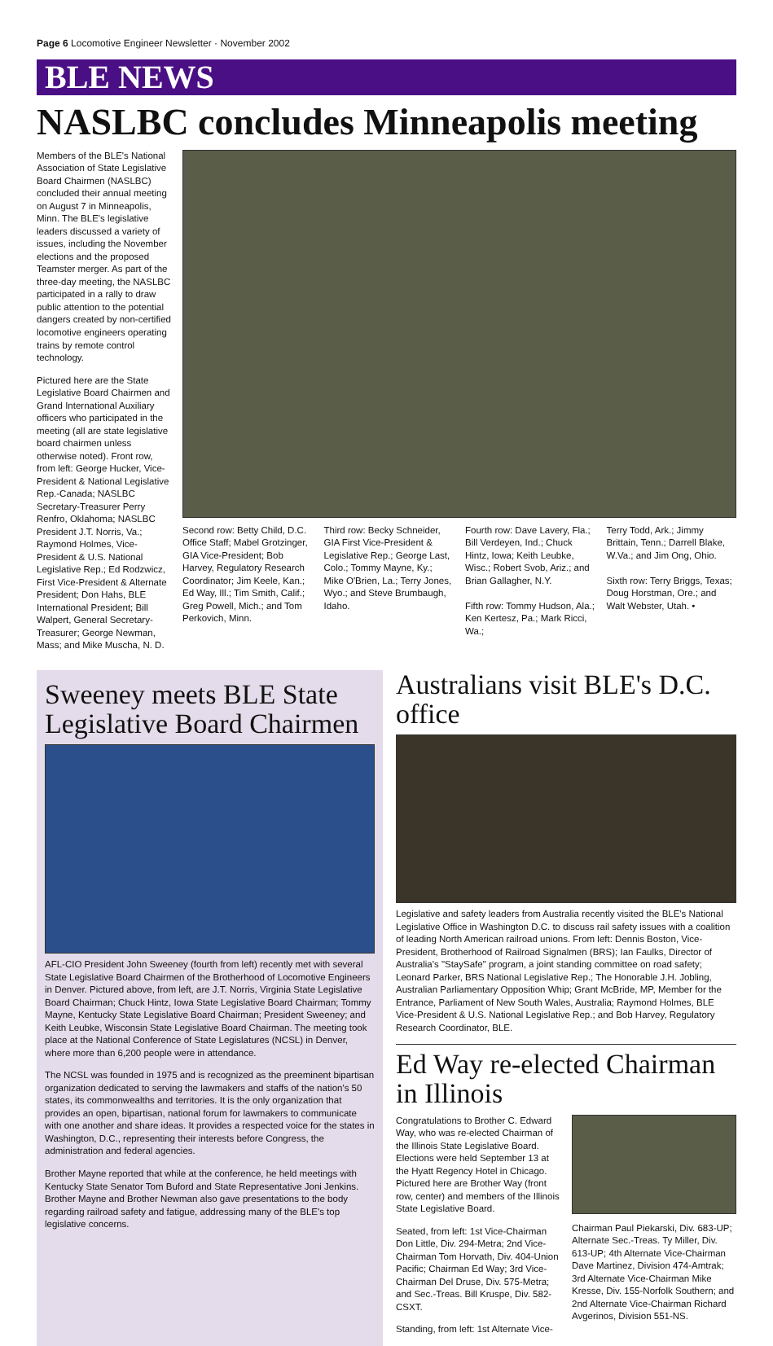Page 6 Locomotive Engineer Newsletter · November 2002
BLE NEWS
NASLBC concludes Minneapolis meeting
Members of the BLE's National Association of State Legislative Board Chairmen (NASLBC) concluded their annual meeting on August 7 in Minneapolis, Minn. The BLE's legislative leaders discussed a variety of issues, including the November elections and the proposed Teamster merger. As part of the three-day meeting, the NASLBC participated in a rally to draw public attention to the potential dangers created by non-certified locomotive engineers operating trains by remote control technology.
Pictured here are the State Legislative Board Chairmen and Grand International Auxiliary officers who participated in the meeting (all are state legislative board chairmen unless otherwise noted). Front row, from left: George Hucker, Vice-President & National Legislative Rep.-Canada; NASLBC Secretary-Treasurer Perry Renfro, Oklahoma; NASLBC President J.T. Norris, Va.; Raymond Holmes, Vice-President & U.S. National Legislative Rep.; Ed Rodzwicz, First Vice-President & Alternate President; Don Hahs, BLE International President; Bill Walpert, General Secretary-Treasurer; George Newman, Mass; and Mike Muscha, N. D.
Second row: Betty Child, D.C. Office Staff; Mabel Grotzinger, GIA Vice-President; Bob Harvey, Regulatory Research Coordinator; Jim Keele, Kan.; Ed Way, Ill.; Tim Smith, Calif.; Greg Powell, Mich.; and Tom Perkovich, Minn.
Third row: Becky Schneider, GIA First Vice-President & Legislative Rep.; George Last, Colo.; Tommy Mayne, Ky.; Mike O'Brien, La.; Terry Jones, Wyo.; and Steve Brumbaugh, Idaho.
Fourth row: Dave Lavery, Fla.; Bill Verdeyen, Ind.; Chuck Hintz, Iowa; Keith Leubke, Wisc.; Robert Svob, Ariz.; and Brian Gallagher, N.Y.
Fifth row: Tommy Hudson, Ala.; Ken Kertesz, Pa.; Mark Ricci, Wa.;
Terry Todd, Ark.; Jimmy Brittain, Tenn.; Darrell Blake, W.Va.; and Jim Ong, Ohio.
Sixth row: Terry Briggs, Texas; Doug Horstman, Ore.; and Walt Webster, Utah. •
Sweeney meets BLE State Legislative Board Chairmen
AFL-CIO President John Sweeney (fourth from left) recently met with several State Legislative Board Chairmen of the Brotherhood of Locomotive Engineers in Denver. Pictured above, from left, are J.T. Norris, Virginia State Legislative Board Chairman; Chuck Hintz, Iowa State Legislative Board Chairman; Tommy Mayne, Kentucky State Legislative Board Chairman; President Sweeney; and Keith Leubke, Wisconsin State Legislative Board Chairman. The meeting took place at the National Conference of State Legislatures (NCSL) in Denver, where more than 6,200 people were in attendance.
The NCSL was founded in 1975 and is recognized as the preeminent bipartisan organization dedicated to serving the lawmakers and staffs of the nation's 50 states, its commonwealths and territories. It is the only organization that provides an open, bipartisan, national forum for lawmakers to communicate with one another and share ideas. It provides a respected voice for the states in Washington, D.C., representing their interests before Congress, the administration and federal agencies.
Brother Mayne reported that while at the conference, he held meetings with Kentucky State Senator Tom Buford and State Representative Joni Jenkins. Brother Mayne and Brother Newman also gave presentations to the body regarding railroad safety and fatigue, addressing many of the BLE's top legislative concerns.
Australians visit BLE's D.C. office
Legislative and safety leaders from Australia recently visited the BLE's National Legislative Office in Washington D.C. to discuss rail safety issues with a coalition of leading North American railroad unions. From left: Dennis Boston, Vice-President, Brotherhood of Railroad Signalmen (BRS); Ian Faulks, Director of Australia's "StaySafe" program, a joint standing committee on road safety; Leonard Parker, BRS National Legislative Rep.; The Honorable J.H. Jobling, Australian Parliamentary Opposition Whip; Grant McBride, MP, Member for the Entrance, Parliament of New South Wales, Australia; Raymond Holmes, BLE Vice-President & U.S. National Legislative Rep.; and Bob Harvey, Regulatory Research Coordinator, BLE.
Ed Way re-elected Chairman in Illinois
Congratulations to Brother C. Edward Way, who was re-elected Chairman of the Illinois State Legislative Board. Elections were held September 13 at the Hyatt Regency Hotel in Chicago. Pictured here are Brother Way (front row, center) and members of the Illinois State Legislative Board.
Seated, from left: 1st Vice-Chairman Don Little, Div. 294-Metra; 2nd Vice-Chairman Tom Horvath, Div. 404-Union Pacific; Chairman Ed Way; 3rd Vice-Chairman Del Druse, Div. 575-Metra; and Sec.-Treas. Bill Kruspe, Div. 582-CSXT.
Standing, from left: 1st Alternate Vice-
Chairman Paul Piekarski, Div. 683-UP; Alternate Sec.-Treas. Ty Miller, Div. 613-UP; 4th Alternate Vice-Chairman Dave Martinez, Division 474-Amtrak; 3rd Alternate Vice-Chairman Mike Kresse, Div. 155-Norfolk Southern; and 2nd Alternate Vice-Chairman Richard Avgerinos, Division 551-NS.